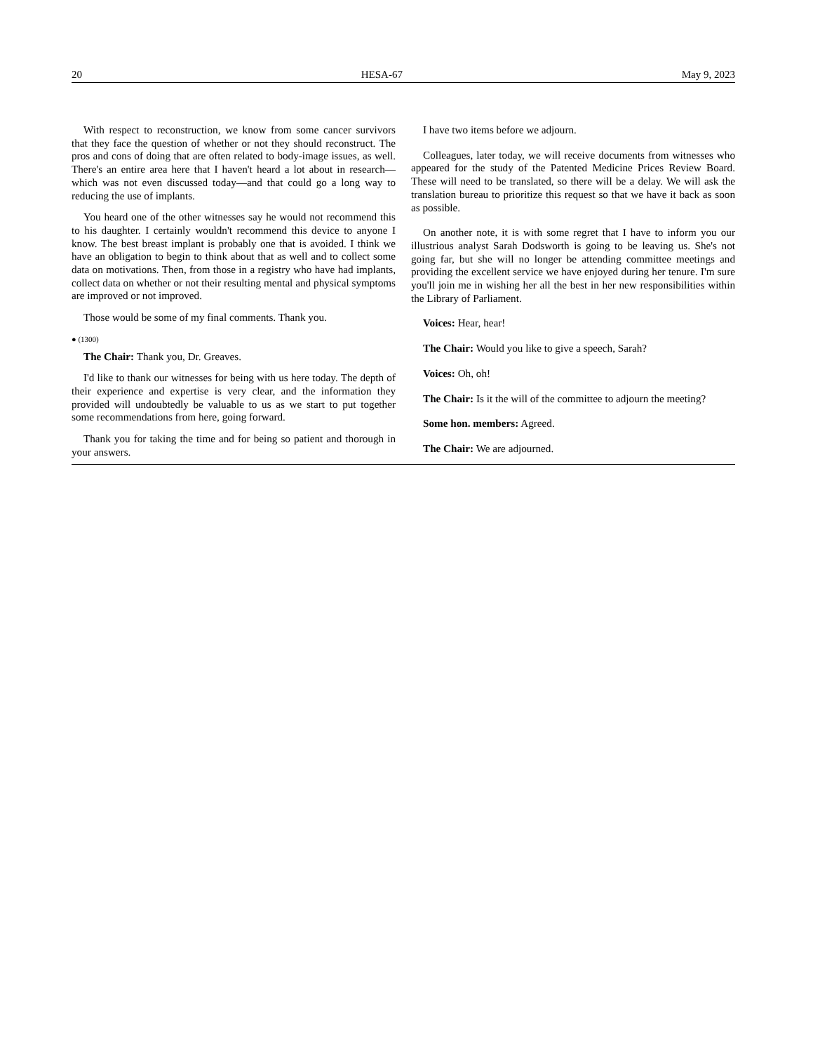20 HESA-67 May 9, 2023
With respect to reconstruction, we know from some cancer survivors that they face the question of whether or not they should reconstruct. The pros and cons of doing that are often related to body-image issues, as well. There's an entire area here that I haven't heard a lot about in research—which was not even discussed today—and that could go a long way to reducing the use of implants.
You heard one of the other witnesses say he would not recommend this to his daughter. I certainly wouldn't recommend this device to anyone I know. The best breast implant is probably one that is avoided. I think we have an obligation to begin to think about that as well and to collect some data on motivations. Then, from those in a registry who have had implants, collect data on whether or not their resulting mental and physical symptoms are improved or not improved.
Those would be some of my final comments. Thank you.
● (1300)
The Chair: Thank you, Dr. Greaves.
I'd like to thank our witnesses for being with us here today. The depth of their experience and expertise is very clear, and the information they provided will undoubtedly be valuable to us as we start to put together some recommendations from here, going forward.
Thank you for taking the time and for being so patient and thorough in your answers.
I have two items before we adjourn.
Colleagues, later today, we will receive documents from witnesses who appeared for the study of the Patented Medicine Prices Review Board. These will need to be translated, so there will be a delay. We will ask the translation bureau to prioritize this request so that we have it back as soon as possible.
On another note, it is with some regret that I have to inform you our illustrious analyst Sarah Dodsworth is going to be leaving us. She's not going far, but she will no longer be attending committee meetings and providing the excellent service we have enjoyed during her tenure. I'm sure you'll join me in wishing her all the best in her new responsibilities within the Library of Parliament.
Voices: Hear, hear!
The Chair: Would you like to give a speech, Sarah?
Voices: Oh, oh!
The Chair: Is it the will of the committee to adjourn the meeting?
Some hon. members: Agreed.
The Chair: We are adjourned.